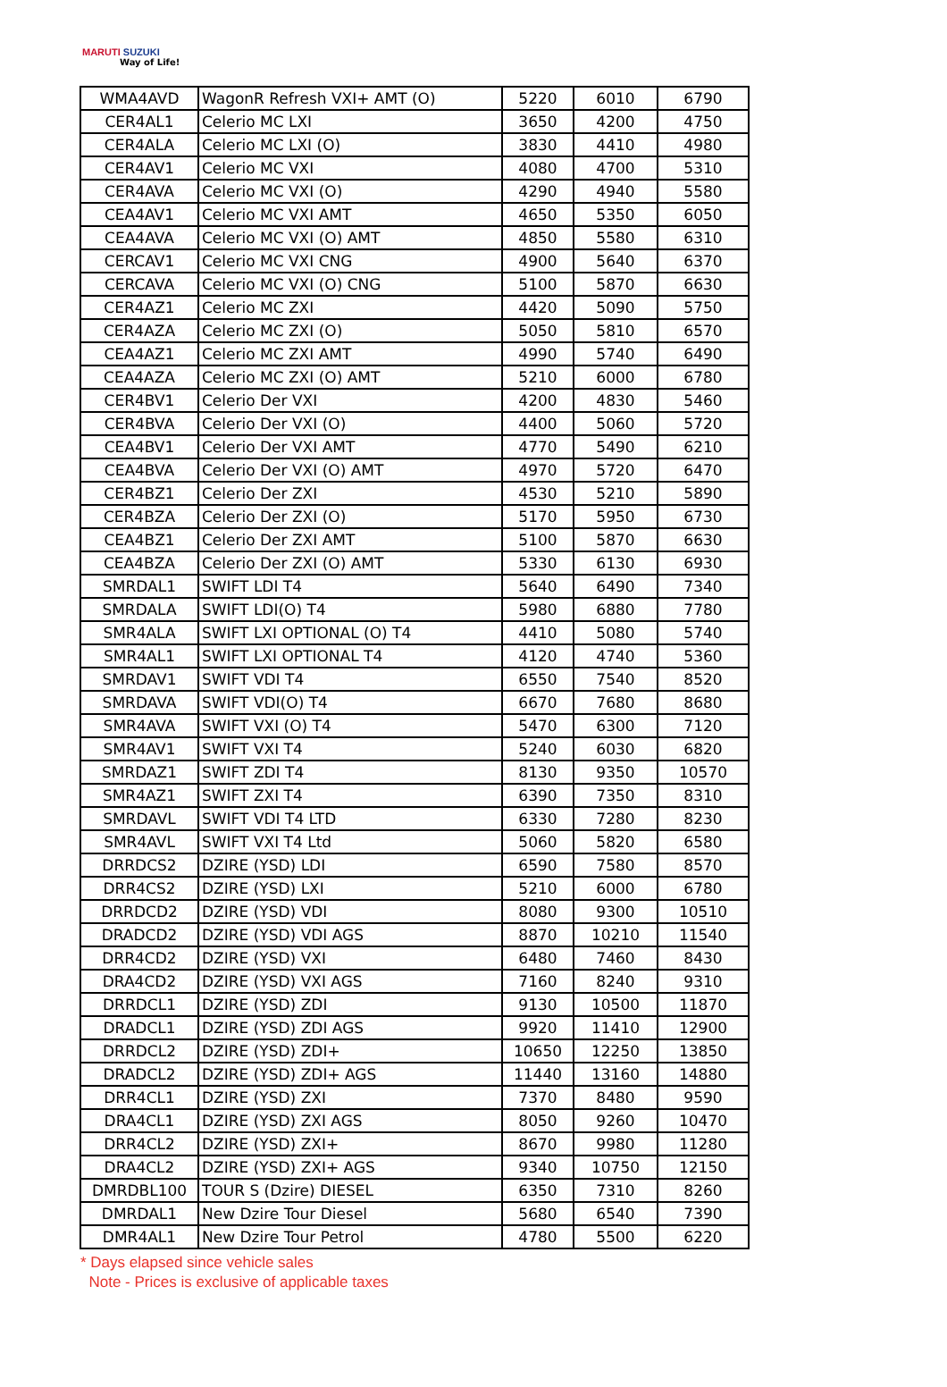MARUTI SUZUKI
Way of Life!
| WMA4AVD | WagonR Refresh VXI+ AMT (O) | 5220 | 6010 | 6790 |
| CER4AL1 | Celerio MC LXI | 3650 | 4200 | 4750 |
| CER4ALA | Celerio MC LXI (O) | 3830 | 4410 | 4980 |
| CER4AV1 | Celerio MC VXI | 4080 | 4700 | 5310 |
| CER4AVA | Celerio MC VXI (O) | 4290 | 4940 | 5580 |
| CEA4AV1 | Celerio MC VXI AMT | 4650 | 5350 | 6050 |
| CEA4AVA | Celerio MC VXI (O) AMT | 4850 | 5580 | 6310 |
| CERCAV1 | Celerio MC VXI CNG | 4900 | 5640 | 6370 |
| CERCAVA | Celerio MC VXI (O) CNG | 5100 | 5870 | 6630 |
| CER4AZ1 | Celerio MC ZXI | 4420 | 5090 | 5750 |
| CER4AZA | Celerio MC ZXI (O) | 5050 | 5810 | 6570 |
| CEA4AZ1 | Celerio MC ZXI AMT | 4990 | 5740 | 6490 |
| CEA4AZA | Celerio MC ZXI (O) AMT | 5210 | 6000 | 6780 |
| CER4BV1 | Celerio Der VXI | 4200 | 4830 | 5460 |
| CER4BVA | Celerio Der VXI (O) | 4400 | 5060 | 5720 |
| CEA4BV1 | Celerio Der VXI AMT | 4770 | 5490 | 6210 |
| CEA4BVA | Celerio Der VXI (O) AMT | 4970 | 5720 | 6470 |
| CER4BZ1 | Celerio Der ZXI | 4530 | 5210 | 5890 |
| CER4BZA | Celerio Der ZXI (O) | 5170 | 5950 | 6730 |
| CEA4BZ1 | Celerio Der ZXI AMT | 5100 | 5870 | 6630 |
| CEA4BZA | Celerio Der ZXI (O) AMT | 5330 | 6130 | 6930 |
| SMRDAL1 | SWIFT LDI T4 | 5640 | 6490 | 7340 |
| SMRDALA | SWIFT LDI(O) T4 | 5980 | 6880 | 7780 |
| SMR4ALA | SWIFT LXI OPTIONAL (O) T4 | 4410 | 5080 | 5740 |
| SMR4AL1 | SWIFT LXI OPTIONAL T4 | 4120 | 4740 | 5360 |
| SMRDAV1 | SWIFT VDI T4 | 6550 | 7540 | 8520 |
| SMRDAVA | SWIFT VDI(O) T4 | 6670 | 7680 | 8680 |
| SMR4AVA | SWIFT VXI (O) T4 | 5470 | 6300 | 7120 |
| SMR4AV1 | SWIFT VXI T4 | 5240 | 6030 | 6820 |
| SMRDAZ1 | SWIFT ZDI T4 | 8130 | 9350 | 10570 |
| SMR4AZ1 | SWIFT ZXI T4 | 6390 | 7350 | 8310 |
| SMRDAVL | SWIFT VDI T4 LTD | 6330 | 7280 | 8230 |
| SMR4AVL | SWIFT VXI T4 Ltd | 5060 | 5820 | 6580 |
| DRRDCS2 | DZIRE (YSD) LDI | 6590 | 7580 | 8570 |
| DRR4CS2 | DZIRE (YSD) LXI | 5210 | 6000 | 6780 |
| DRRDCD2 | DZIRE (YSD) VDI | 8080 | 9300 | 10510 |
| DRADCD2 | DZIRE (YSD) VDI AGS | 8870 | 10210 | 11540 |
| DRR4CD2 | DZIRE (YSD) VXI | 6480 | 7460 | 8430 |
| DRA4CD2 | DZIRE (YSD) VXI AGS | 7160 | 8240 | 9310 |
| DRRDCL1 | DZIRE (YSD) ZDI | 9130 | 10500 | 11870 |
| DRADCL1 | DZIRE (YSD) ZDI AGS | 9920 | 11410 | 12900 |
| DRRDCL2 | DZIRE (YSD) ZDI+ | 10650 | 12250 | 13850 |
| DRADCL2 | DZIRE (YSD) ZDI+ AGS | 11440 | 13160 | 14880 |
| DRR4CL1 | DZIRE (YSD) ZXI | 7370 | 8480 | 9590 |
| DRA4CL1 | DZIRE (YSD) ZXI AGS | 8050 | 9260 | 10470 |
| DRR4CL2 | DZIRE (YSD) ZXI+ | 8670 | 9980 | 11280 |
| DRA4CL2 | DZIRE (YSD) ZXI+ AGS | 9340 | 10750 | 12150 |
| DMRDBL100 | TOUR S (Dzire) DIESEL | 6350 | 7310 | 8260 |
| DMRDAL1 | New Dzire Tour Diesel | 5680 | 6540 | 7390 |
| DMR4AL1 | New Dzire Tour Petrol | 4780 | 5500 | 6220 |
* Days elapsed since vehicle sales
Note - Prices is exclusive of applicable taxes